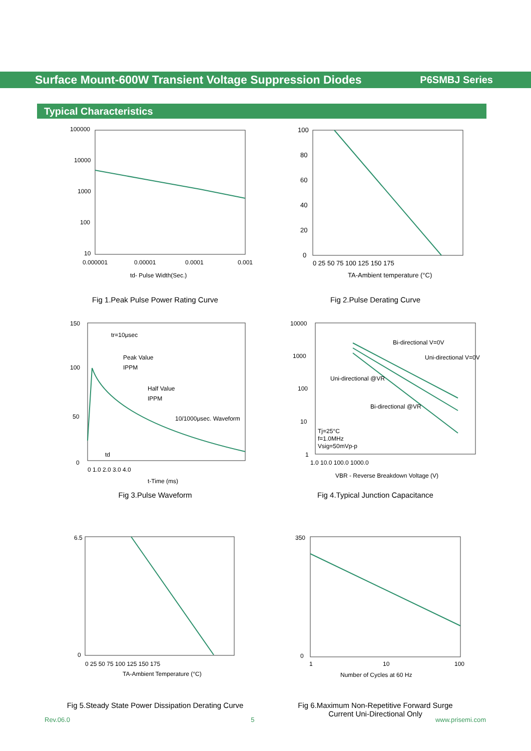Surface Mount-600W Transient Voltage Suppression Diodes
P6SMBJ Series
Typical Characteristics
100000
10000
1000
100
10
0.000001
0.00001
0.0001
0.001
td- Pulse Width(Sec.)
Fig 1.Peak Pulse Power Rating Curve
100
80
60
40
20
0
0 25 50 75 100 125 150 175
TA-Ambient temperature (°C)
Fig 2.Pulse Derating Curve
150
100
50
0
tr=10μsec
Peak Value
IPPM
Half Value
IPPM
10/1000μsec. Waveform
td
0 1.0 2.0 3.0 4.0
t-Time (ms)
Fig 3.Pulse Waveform
10000
1000
100
10
1
Bi-directional V=0V
Uni-directional V=0V
Uni-directional @VR
Bi-directional @VR
Tj=25°C
f=1.0MHz
Vsig=50mVp-p
1.0 10.0 100.0 1000.0
VBR - Reverse Breakdown Voltage (V)
Fig 4.Typical Junction Capacitance
6.5
0
0 25 50 75 100 125 150 175
TA-Ambient Temperature (°C)
Fig 5.Steady State Power Dissipation Derating Curve
350
0
1
10
100
Number of Cycles at 60 Hz
Fig 6.Maximum Non-Repetitive Forward Surge
Current Uni-Directional Only
Rev.06.0 5 www.prisemi.com